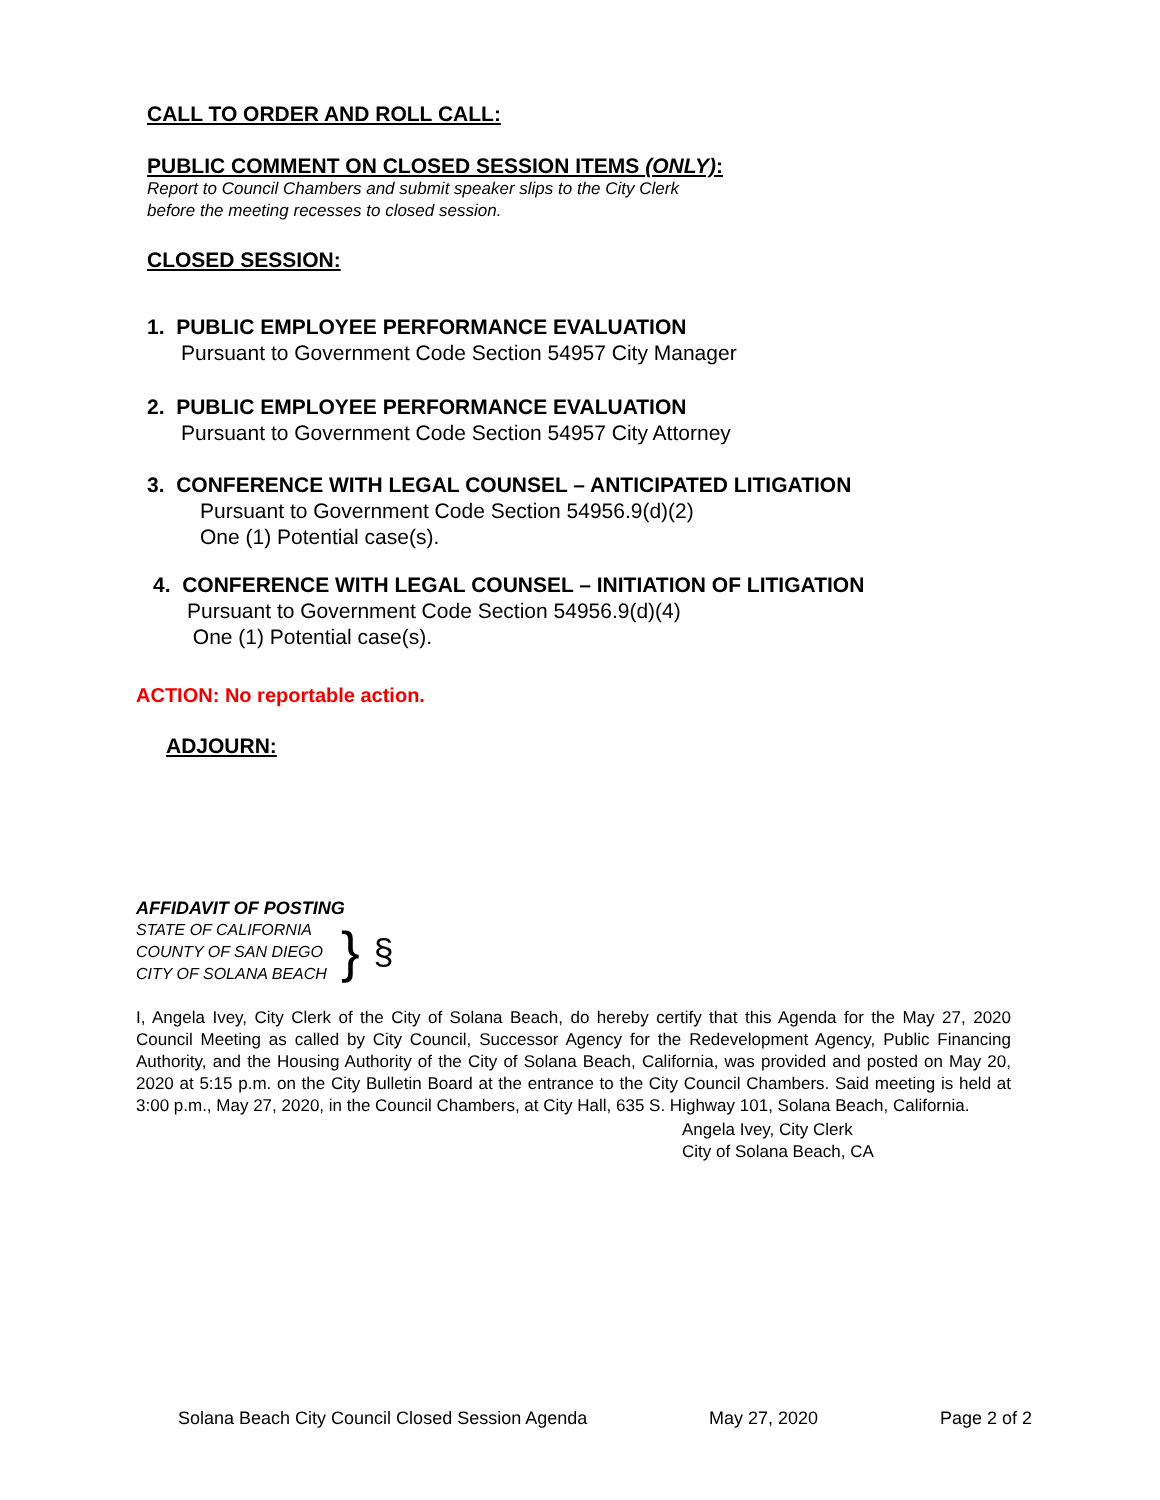CALL TO ORDER AND ROLL CALL:
PUBLIC COMMENT ON CLOSED SESSION ITEMS (ONLY):
Report to Council Chambers and submit speaker slips to the City Clerk
before the meeting recesses to closed session.
CLOSED SESSION:
1. PUBLIC EMPLOYEE PERFORMANCE EVALUATION
Pursuant to Government Code Section 54957 City Manager
2. PUBLIC EMPLOYEE PERFORMANCE EVALUATION
Pursuant to Government Code Section 54957 City Attorney
3. CONFERENCE WITH LEGAL COUNSEL – ANTICIPATED LITIGATION
Pursuant to Government Code Section 54956.9(d)(2)
One (1) Potential case(s).
4. CONFERENCE WITH LEGAL COUNSEL – INITIATION OF LITIGATION
Pursuant to Government Code Section 54956.9(d)(4)
One (1) Potential case(s).
ACTION: No reportable action.
ADJOURN:
AFFIDAVIT OF POSTING
STATE OF CALIFORNIA
COUNTY OF SAN DIEGO
CITY OF SOLANA BEACH
} §
I, Angela Ivey, City Clerk of the City of Solana Beach, do hereby certify that this Agenda for the May 27, 2020 Council Meeting as called by City Council, Successor Agency for the Redevelopment Agency, Public Financing Authority, and the Housing Authority of the City of Solana Beach, California, was provided and posted on May 20, 2020 at 5:15 p.m. on the City Bulletin Board at the entrance to the City Council Chambers. Said meeting is held at 3:00 p.m., May 27, 2020, in the Council Chambers, at City Hall, 635 S. Highway 101, Solana Beach, California.
Angela Ivey, City Clerk
City of Solana Beach, CA
Solana Beach City Council Closed Session Agenda May 27, 2020 Page 2 of 2